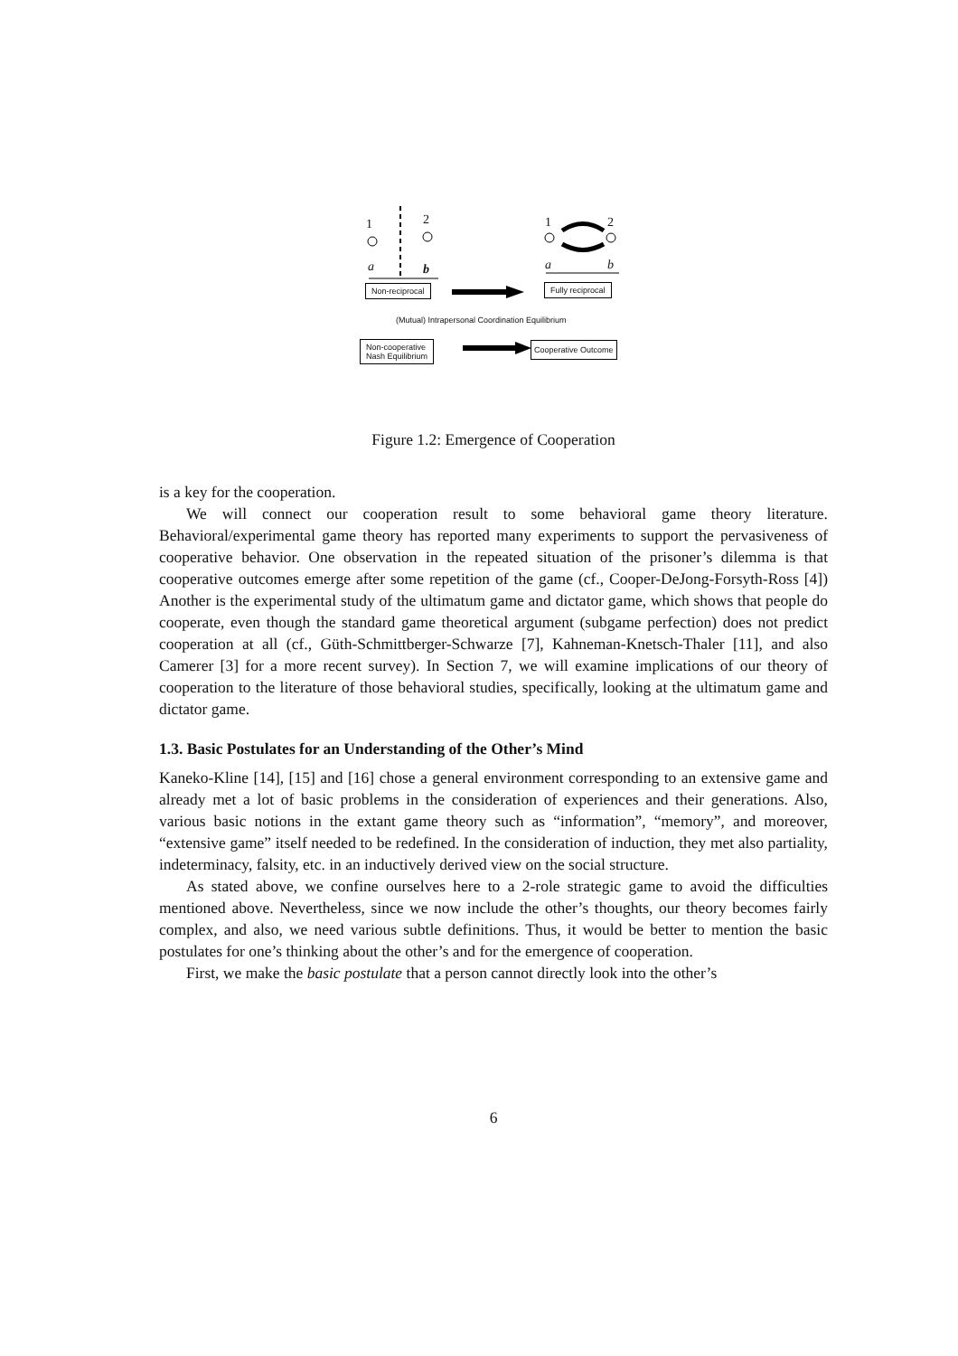1 2
a b
1 2
a b
Non-reciprocal Fully reciprocal
(Mutual) Intrapersonal Coordination Equilibrium
Non-cooperative
Nash Equilibrium
Cooperative Outcome
Figure 1.2: Emergence of Cooperation
is a key for the cooperation.
We will connect our cooperation result to some behavioral game theory literature. Behavioral/experimental game theory has reported many experiments to support the pervasiveness of cooperative behavior. One observation in the repeated situation of the prisoner’s dilemma is that cooperative outcomes emerge after some repetition of the game (cf., Cooper-DeJong-Forsyth-Ross [4]) Another is the experimental study of the ultimatum game and dictator game, which shows that people do cooperate, even though the standard game theoretical argument (subgame perfection) does not predict cooperation at all (cf., Güth-Schmittberger-Schwarze [7], Kahneman-Knetsch-Thaler [11], and also Camerer [3] for a more recent survey). In Section 7, we will examine implications of our theory of cooperation to the literature of those behavioral studies, specifically, looking at the ultimatum game and dictator game.
1.3. Basic Postulates for an Understanding of the Other’s Mind
Kaneko-Kline [14], [15] and [16] chose a general environment corresponding to an extensive game and already met a lot of basic problems in the consideration of experiences and their generations. Also, various basic notions in the extant game theory such as “information”, “memory”, and moreover, “extensive game” itself needed to be redefined. In the consideration of induction, they met also partiality, indeterminacy, falsity, etc. in an inductively derived view on the social structure.
As stated above, we confine ourselves here to a 2-role strategic game to avoid the difficulties mentioned above. Nevertheless, since we now include the other’s thoughts, our theory becomes fairly complex, and also, we need various subtle definitions. Thus, it would be better to mention the basic postulates for one’s thinking about the other’s and for the emergence of cooperation.
First, we make the basic postulate that a person cannot directly look into the other’s
6